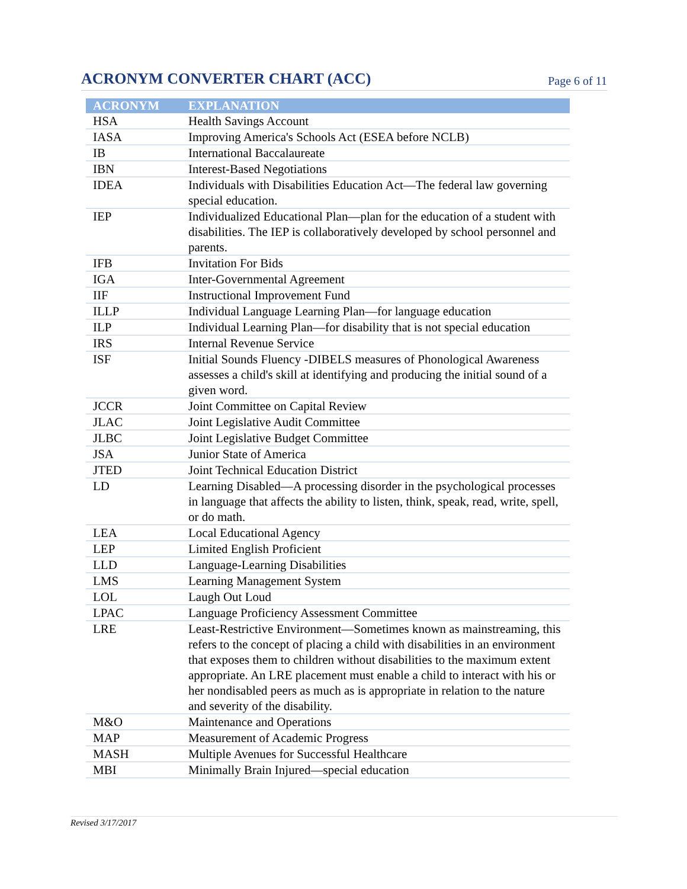ACRONYM CONVERTER CHART (ACC)
Page 6 of 11
| ACRONYM | EXPLANATION |
| --- | --- |
| HSA | Health Savings Account |
| IASA | Improving America's Schools Act (ESEA before NCLB) |
| IB | International Baccalaureate |
| IBN | Interest-Based Negotiations |
| IDEA | Individuals with Disabilities Education Act—The federal law governing special education. |
| IEP | Individualized Educational Plan—plan for the education of a student with disabilities. The IEP is collaboratively developed by school personnel and parents. |
| IFB | Invitation For Bids |
| IGA | Inter-Governmental Agreement |
| IIF | Instructional Improvement Fund |
| ILLP | Individual Language Learning Plan—for language education |
| ILP | Individual Learning Plan—for disability that is not special education |
| IRS | Internal Revenue Service |
| ISF | Initial Sounds Fluency -DIBELS measures of Phonological Awareness assesses a child's skill at identifying and producing the initial sound of a given word. |
| JCCR | Joint Committee on Capital Review |
| JLAC | Joint Legislative Audit Committee |
| JLBC | Joint Legislative Budget Committee |
| JSA | Junior State of America |
| JTED | Joint Technical Education District |
| LD | Learning Disabled—A processing disorder in the psychological processes in language that affects the ability to listen, think, speak, read, write, spell, or do math. |
| LEA | Local Educational Agency |
| LEP | Limited English Proficient |
| LLD | Language-Learning Disabilities |
| LMS | Learning Management System |
| LOL | Laugh Out Loud |
| LPAC | Language Proficiency Assessment Committee |
| LRE | Least-Restrictive Environment—Sometimes known as mainstreaming, this refers to the concept of placing a child with disabilities in an environment that exposes them to children without disabilities to the maximum extent appropriate. An LRE placement must enable a child to interact with his or her nondisabled peers as much as is appropriate in relation to the nature and severity of the disability. |
| M&O | Maintenance and Operations |
| MAP | Measurement of Academic Progress |
| MASH | Multiple Avenues for Successful Healthcare |
| MBI | Minimally Brain Injured—special education |
Revised 3/17/2017